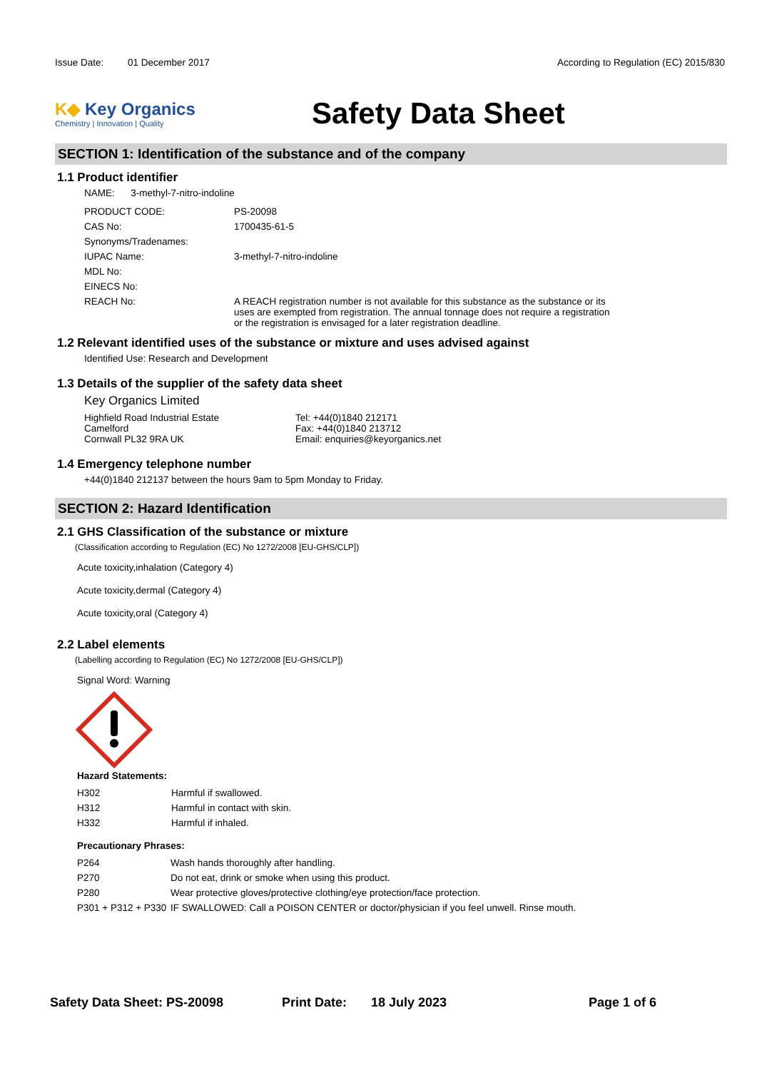Issue Date: 01 December 2017
According to Regulation (EC) 2015/830
K◆ Key Organics
Chemistry | Innovation | Quality
Safety Data Sheet
SECTION 1: Identification of the substance and of the company
1.1 Product identifier
NAME: 3-methyl-7-nitro-indoline
| PRODUCT CODE: | PS-20098 |
| CAS No: | 1700435-61-5 |
| Synonyms/Tradenames: | |
| IUPAC Name: | 3-methyl-7-nitro-indoline |
| MDL No: | |
| EINECS No: | |
| REACH No: | A REACH registration number is not available for this substance as the substance or its uses are exempted from registration. The annual tonnage does not require a registration or the registration is envisaged for a later registration deadline. |
1.2 Relevant identified uses of the substance or mixture and uses advised against
Identified Use: Research and Development
1.3 Details of the supplier of the safety data sheet
Key Organics Limited
Highfield Road Industrial Estate
Camelford
Cornwall PL32 9RA UK
Tel: +44(0)1840 212171
Fax: +44(0)1840 213712
Email: enquiries@keyorganics.net
1.4 Emergency telephone number
+44(0)1840 212137 between the hours 9am to 5pm Monday to Friday.
SECTION 2: Hazard Identification
2.1 GHS Classification of the substance or mixture
(Classification according to Regulation (EC) No 1272/2008 [EU-GHS/CLP])
Acute toxicity,inhalation (Category 4)
Acute toxicity,dermal (Category 4)
Acute toxicity,oral (Category 4)
2.2 Label elements
(Labelling according to Regulation (EC) No 1272/2008 [EU-GHS/CLP])
Signal Word: Warning
Hazard Statements:
| H302 | Harmful if swallowed. |
| H312 | Harmful in contact with skin. |
| H332 | Harmful if inhaled. |
Precautionary Phrases:
| P264 | Wash hands thoroughly after handling. |
| P270 | Do not eat, drink or smoke when using this product. |
| P280 | Wear protective gloves/protective clothing/eye protection/face protection. |
| P301 + P312 + P330 | IF SWALLOWED: Call a POISON CENTER or doctor/physician if you feel unwell. Rinse mouth. |
Safety Data Sheet: PS-20098 Print Date: 18 July 2023 Page 1 of 6